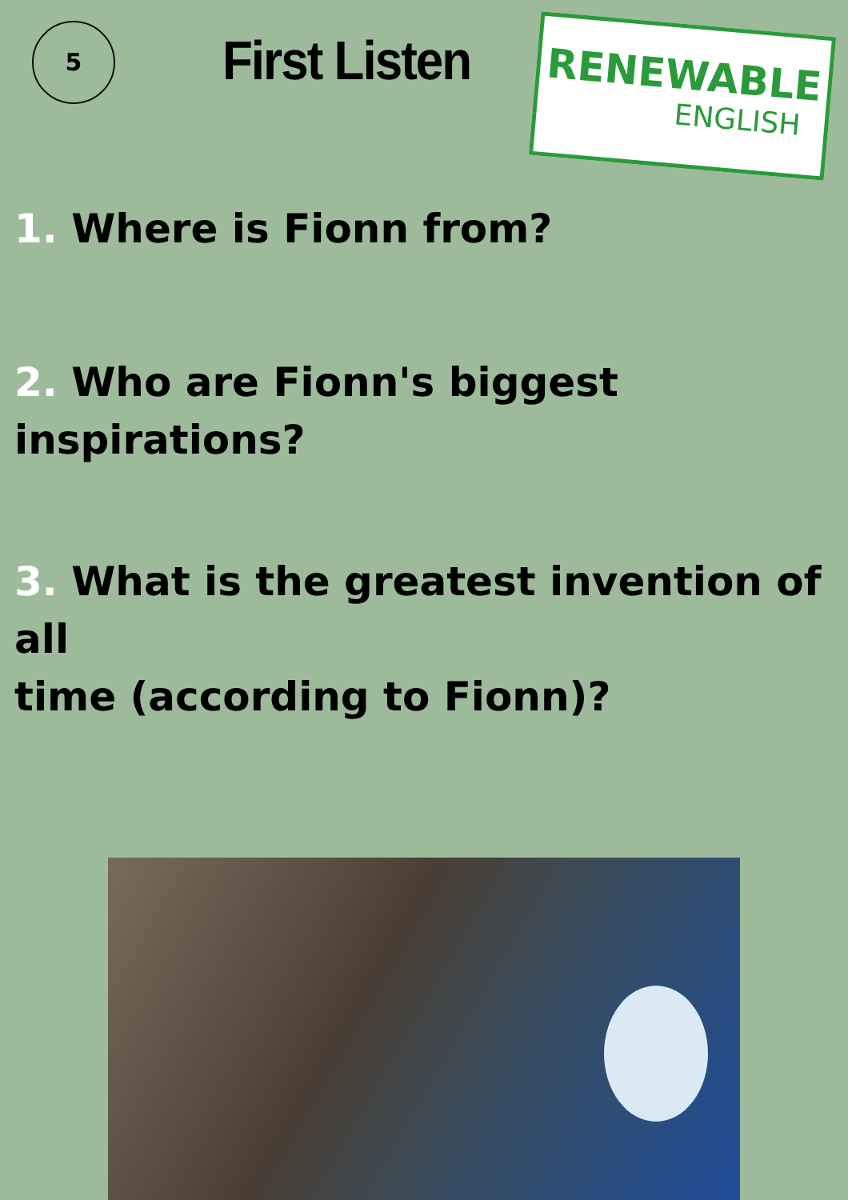5 First Listen
RENEWABLE
ENGLISH
1. Where is Fionn from?
2. Who are Fionn's biggest
inspirations?
3. What is the greatest invention of all
time (according to Fionn)?